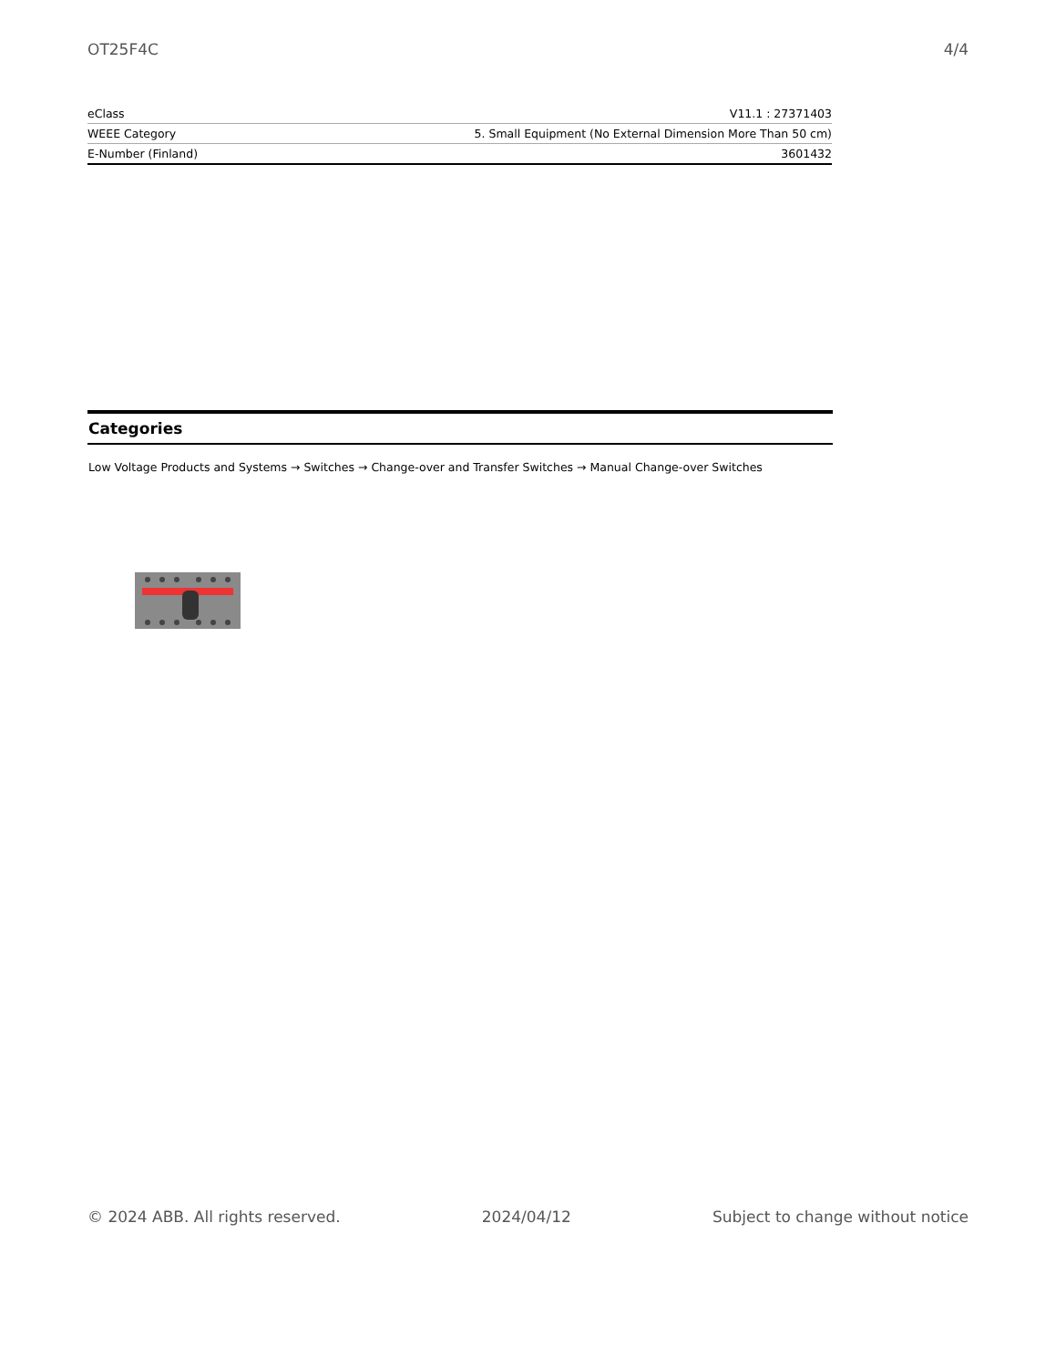OT25F4C 4/4
| eClass | V11.1 : 27371403 |
| WEEE Category | 5. Small Equipment (No External Dimension More Than 50 cm) |
| E-Number (Finland) | 3601432 |
Categories
Low Voltage Products and Systems → Switches → Change-over and Transfer Switches → Manual Change-over Switches
© 2024 ABB. All rights reserved. 2024/04/12 Subject to change without notice